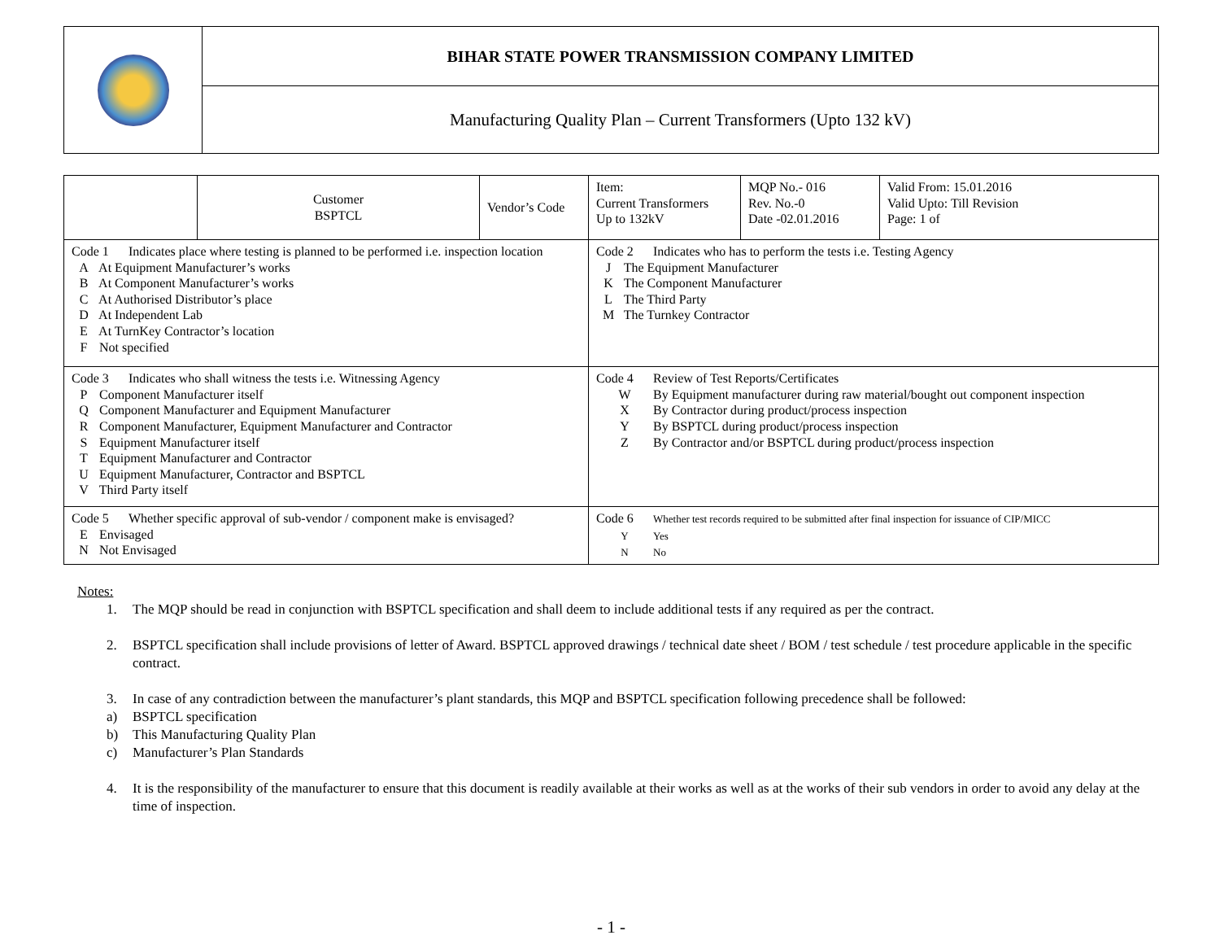| | BIHAR STATE POWER TRANSMISSION COMPANY LIMITED |
| | Manufacturing Quality Plan – Current Transformers (Upto 132 kV) |
| | Customer BSPTCL | Vendor’s Code | Item: Current Transformers Up to 132kV | MQP No.- 016 Rev. No.-0 Date -02.01.2016 | Valid From: 15.01.2016 Valid Upto: Till Revision Page: 1 of |
| Code 1 Indicates place where testing is planned to be performed i.e. inspection location A At Equipment Manufacturer’s works B At Component Manufacturer’s works C At Authorised Distributor’s place D At Independent Lab E At TurnKey Contractor’s location F Not specified | | | Code 2 Indicates who has to perform the tests i.e. Testing Agency J The Equipment Manufacturer K The Component Manufacturer L The Third Party M The Turnkey Contractor | | |
| Code 3 Indicates who shall witness the tests i.e. Witnessing Agency P Component Manufacturer itself Q Component Manufacturer and Equipment Manufacturer R Component Manufacturer, Equipment Manufacturer and Contractor S Equipment Manufacturer itself T Equipment Manufacturer and Contractor U Equipment Manufacturer, Contractor and BSPTCL V Third Party itself | | | Code 4 Review of Test Reports/Certificates W By Equipment manufacturer during raw material/bought out component inspection X By Contractor during product/process inspection Y By BSPTCL during product/process inspection Z By Contractor and/or BSPTCL during product/process inspection | | |
| Code 5 Whether specific approval of sub-vendor / component make is envisaged? E Envisaged N Not Envisaged | | | Code 6 Whether test records required to be submitted after final inspection for issuance of CIP/MICC Y Yes N No | | |
Notes:
1. The MQP should be read in conjunction with BSPTCL specification and shall deem to include additional tests if any required as per the contract.
2. BSPTCL specification shall include provisions of letter of Award. BSPTCL approved drawings / technical date sheet / BOM / test schedule / test procedure applicable in the specific contract.
3. In case of any contradiction between the manufacturer’s plant standards, this MQP and BSPTCL specification following precedence shall be followed:
a) BSPTCL specification
b) This Manufacturing Quality Plan
c) Manufacturer’s Plan Standards
4. It is the responsibility of the manufacturer to ensure that this document is readily available at their works as well as at the works of their sub vendors in order to avoid any delay at the time of inspection.
- 1 -